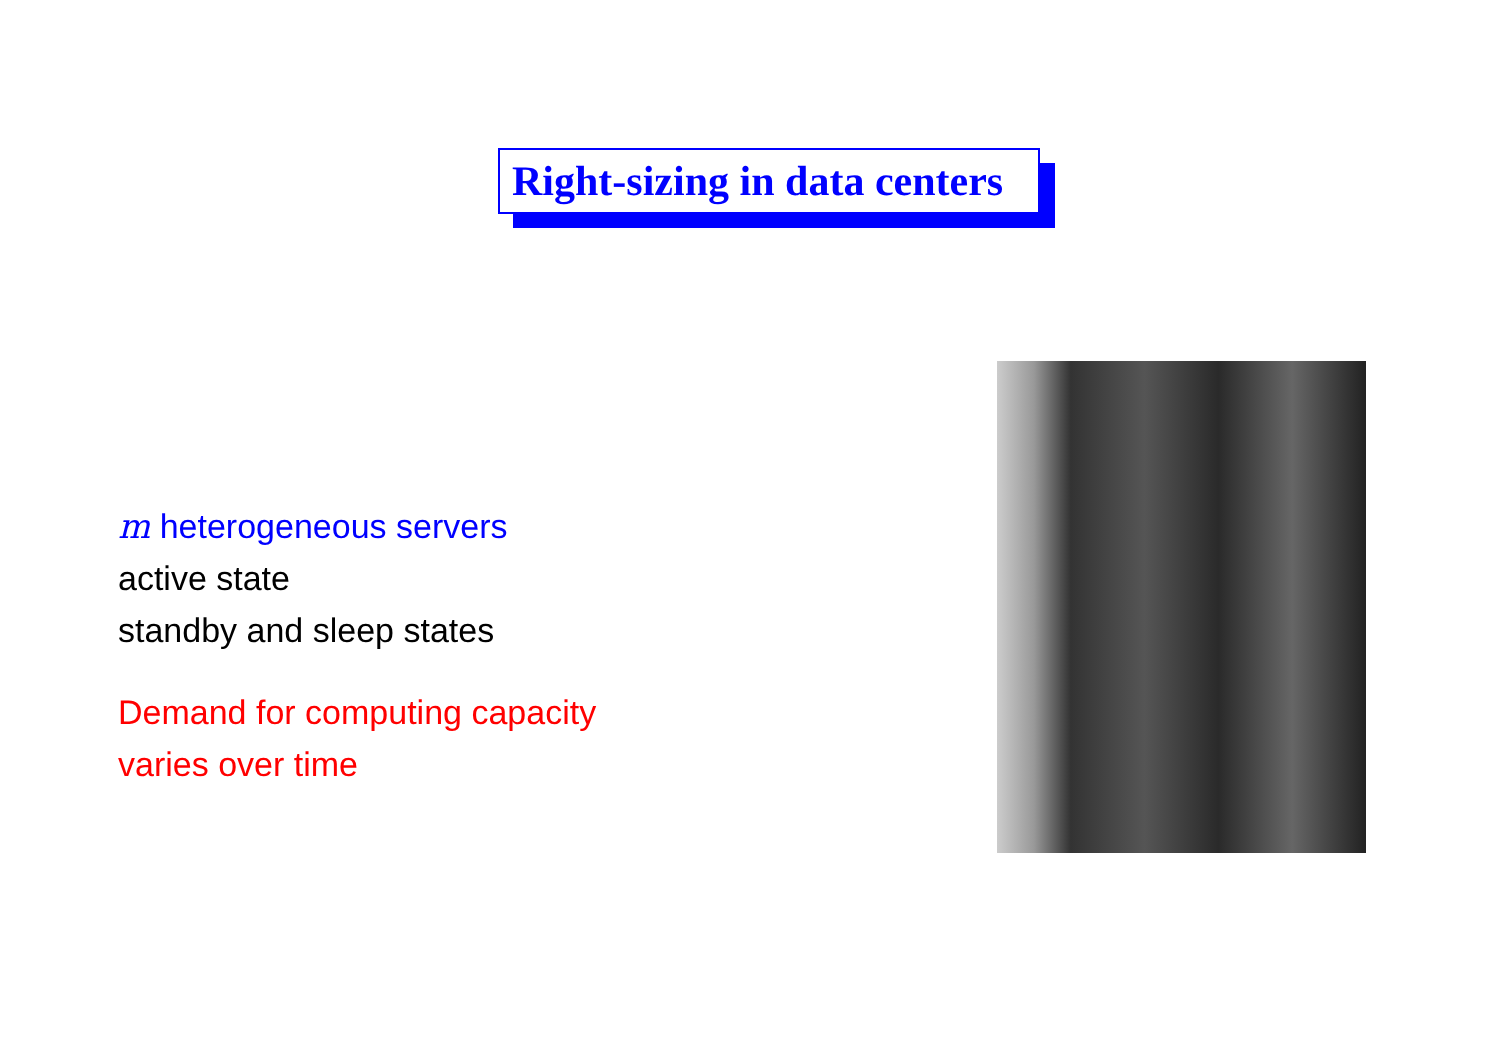Right-sizing in data centers
m heterogeneous servers
active state
standby and sleep states
Demand for computing capacity
varies over time